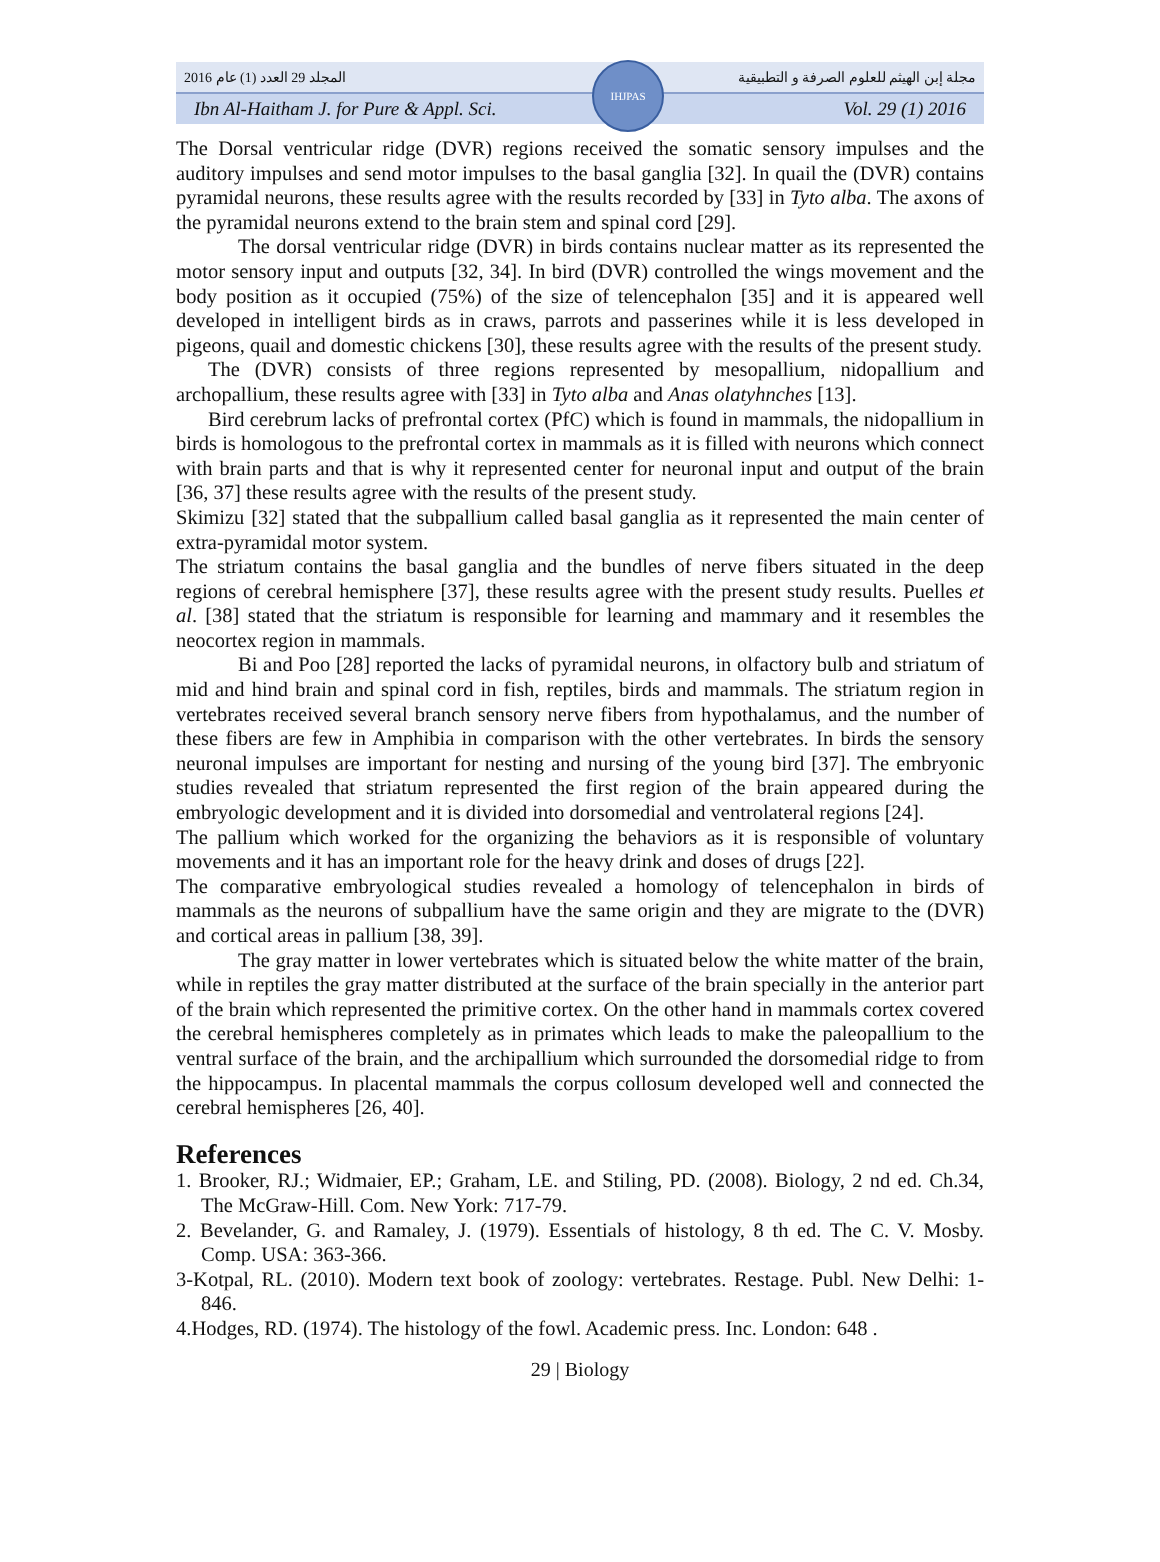المجلد 29 العدد (1) عام 2016 مجلة إبن الهيثم للعلوم الصرفة و التطبيقية
Ibn Al-Haitham J. for Pure & Appl. Sci. Vol. 29 (1) 2016
IHJPAS
The Dorsal ventricular ridge (DVR) regions received the somatic sensory impulses and the auditory impulses and send motor impulses to the basal ganglia [32]. In quail the (DVR) contains pyramidal neurons, these results agree with the results recorded by [33] in Tyto alba. The axons of the pyramidal neurons extend to the brain stem and spinal cord [29].
The dorsal ventricular ridge (DVR) in birds contains nuclear matter as its represented the motor sensory input and outputs [32, 34]. In bird (DVR) controlled the wings movement and the body position as it occupied (75%) of the size of telencephalon [35] and it is appeared well developed in intelligent birds as in craws, parrots and passerines while it is less developed in pigeons, quail and domestic chickens [30], these results agree with the results of the present study.
The (DVR) consists of three regions represented by mesopallium, nidopallium and archopallium, these results agree with [33] in Tyto alba and Anas olatyhnches [13].
Bird cerebrum lacks of prefrontal cortex (PfC) which is found in mammals, the nidopallium in birds is homologous to the prefrontal cortex in mammals as it is filled with neurons which connect with brain parts and that is why it represented center for neuronal input and output of the brain [36, 37] these results agree with the results of the present study.
Skimizu [32] stated that the subpallium called basal ganglia as it represented the main center of extra-pyramidal motor system.
The striatum contains the basal ganglia and the bundles of nerve fibers situated in the deep regions of cerebral hemisphere [37], these results agree with the present study results. Puelles et al. [38] stated that the striatum is responsible for learning and mammary and it resembles the neocortex region in mammals.
Bi and Poo [28] reported the lacks of pyramidal neurons, in olfactory bulb and striatum of mid and hind brain and spinal cord in fish, reptiles, birds and mammals. The striatum region in vertebrates received several branch sensory nerve fibers from hypothalamus, and the number of these fibers are few in Amphibia in comparison with the other vertebrates. In birds the sensory neuronal impulses are important for nesting and nursing of the young bird [37]. The embryonic studies revealed that striatum represented the first region of the brain appeared during the embryologic development and it is divided into dorsomedial and ventrolateral regions [24].
The pallium which worked for the organizing the behaviors as it is responsible of voluntary movements and it has an important role for the heavy drink and doses of drugs [22].
The comparative embryological studies revealed a homology of telencephalon in birds of mammals as the neurons of subpallium have the same origin and they are migrate to the (DVR) and cortical areas in pallium [38, 39].
The gray matter in lower vertebrates which is situated below the white matter of the brain, while in reptiles the gray matter distributed at the surface of the brain specially in the anterior part of the brain which represented the primitive cortex. On the other hand in mammals cortex covered the cerebral hemispheres completely as in primates which leads to make the paleopallium to the ventral surface of the brain, and the archipallium which surrounded the dorsomedial ridge to from the hippocampus. In placental mammals the corpus collosum developed well and connected the cerebral hemispheres [26, 40].
References
1. Brooker, RJ.; Widmaier, EP.; Graham, LE. and Stiling, PD. (2008). Biology, 2 nd ed. Ch.34, The McGraw-Hill. Com. New York: 717-79.
2. Bevelander, G. and Ramaley, J. (1979). Essentials of histology, 8 th ed. The C. V. Mosby. Comp. USA: 363-366.
3-Kotpal, RL. (2010). Modern text book of zoology: vertebrates. Restage. Publ. New Delhi: 1-846.
4.Hodges, RD. (1974). The histology of the fowl. Academic press. Inc. London: 648 .
29 | Biology